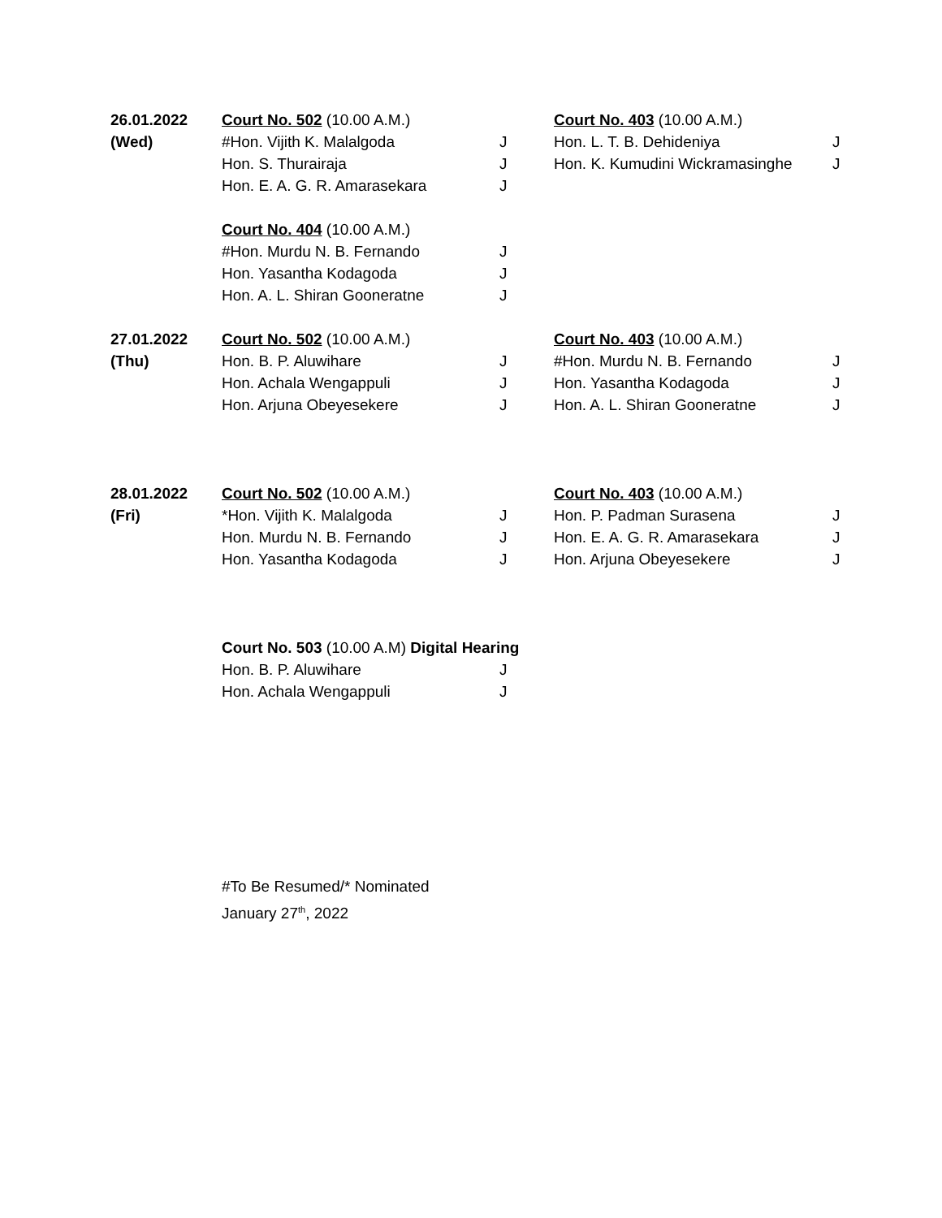| 26.01.2022 | Court No. 502 (10.00 A.M.) | | Court No. 403 (10.00 A.M.) | |
| (Wed) | #Hon. Vijith K. Malalgoda | J | Hon. L. T. B. Dehideniya | J |
| | Hon. S. Thurairaja | J | Hon. K. Kumudini Wickramasinghe | J |
| | Hon. E. A. G. R. Amarasekara | J | | |
| | Court No. 404 (10.00 A.M.) | | | |
| | #Hon. Murdu N. B. Fernando | J | | |
| | Hon. Yasantha Kodagoda | J | | |
| | Hon. A. L. Shiran Gooneratne | J | | |
| 27.01.2022 | Court No. 502 (10.00 A.M.) | | Court No. 403 (10.00 A.M.) | |
| (Thu) | Hon. B. P. Aluwihare | J | #Hon. Murdu N. B. Fernando | J |
| | Hon. Achala Wengappuli | J | Hon. Yasantha Kodagoda | J |
| | Hon. Arjuna Obeyesekere | J | Hon. A. L. Shiran Gooneratne | J |
| 28.01.2022 | Court No. 502 (10.00 A.M.) | | Court No. 403 (10.00 A.M.) | |
| (Fri) | *Hon. Vijith K. Malalgoda | J | Hon. P. Padman Surasena | J |
| | Hon. Murdu N. B. Fernando | J | Hon. E. A. G. R. Amarasekara | J |
| | Hon. Yasantha Kodagoda | J | Hon. Arjuna Obeyesekere | J |
| | Court No. 503 (10.00 A.M) Digital Hearing | | | |
| | Hon. B. P. Aluwihare | J | | |
| | Hon. Achala Wengappuli | J | | |
#To Be Resumed/* Nominated
January 27<sup>th</sup>, 2022